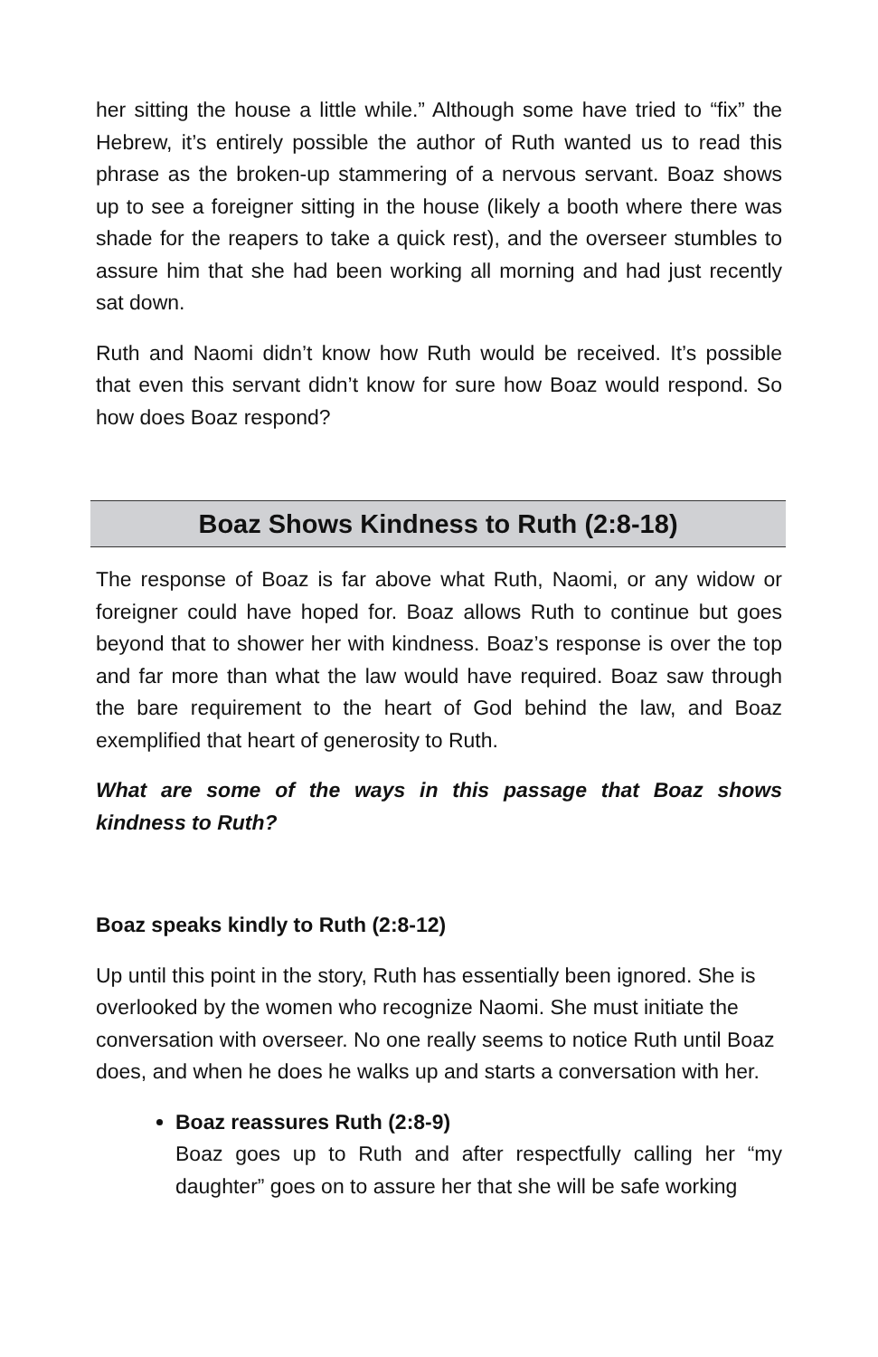her sitting the house a little while.” Although some have tried to “fix” the Hebrew, it’s entirely possible the author of Ruth wanted us to read this phrase as the broken-up stammering of a nervous servant. Boaz shows up to see a foreigner sitting in the house (likely a booth where there was shade for the reapers to take a quick rest), and the overseer stumbles to assure him that she had been working all morning and had just recently sat down.
Ruth and Naomi didn’t know how Ruth would be received. It’s possible that even this servant didn’t know for sure how Boaz would respond. So how does Boaz respond?
Boaz Shows Kindness to Ruth (2:8-18)
The response of Boaz is far above what Ruth, Naomi, or any widow or foreigner could have hoped for. Boaz allows Ruth to continue but goes beyond that to shower her with kindness. Boaz’s response is over the top and far more than what the law would have required. Boaz saw through the bare requirement to the heart of God behind the law, and Boaz exemplified that heart of generosity to Ruth.
What are some of the ways in this passage that Boaz shows kindness to Ruth?
Boaz speaks kindly to Ruth (2:8-12)
Up until this point in the story, Ruth has essentially been ignored. She is overlooked by the women who recognize Naomi. She must initiate the conversation with overseer. No one really seems to notice Ruth until Boaz does, and when he does he walks up and starts a conversation with her.
Boaz reassures Ruth (2:8-9)
Boaz goes up to Ruth and after respectfully calling her “my daughter” goes on to assure her that she will be safe working